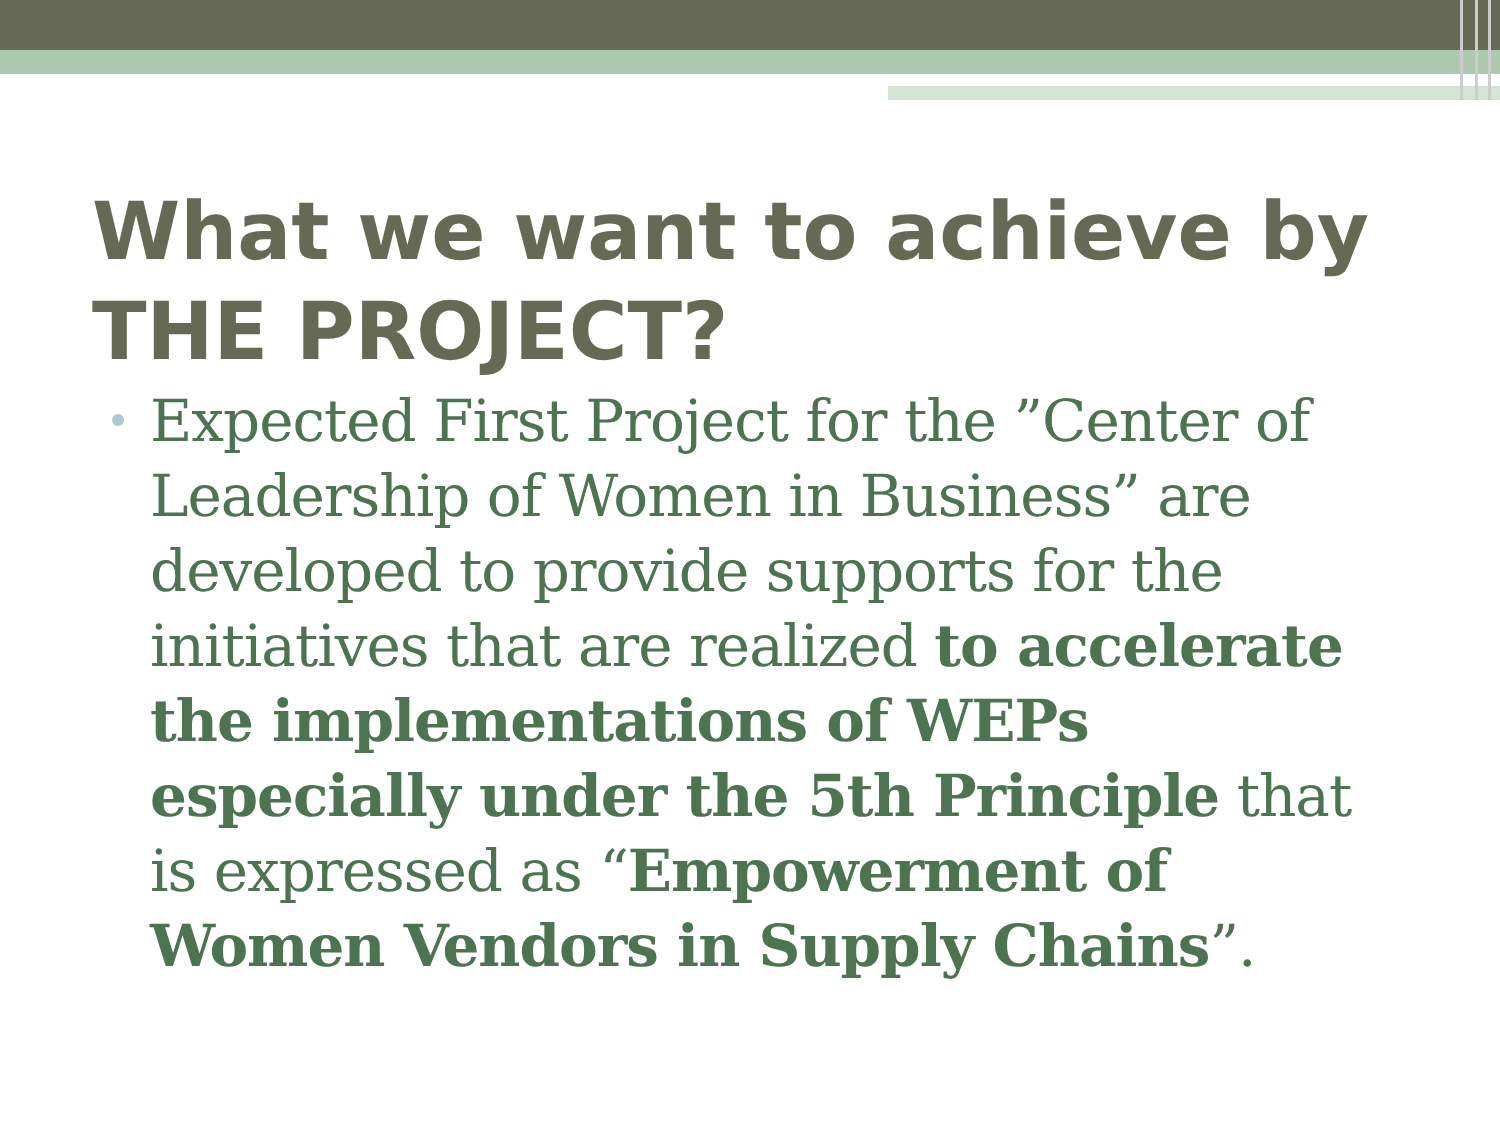What we want to achieve by THE PROJECT?
Expected First Project for the ”Center of Leadership of Women in Business” are developed to provide supports for the initiatives that are realized to accelerate the implementations of WEPs especially under the 5th Principle that is expressed as “Empowerment of Women Vendors in Supply Chains”.